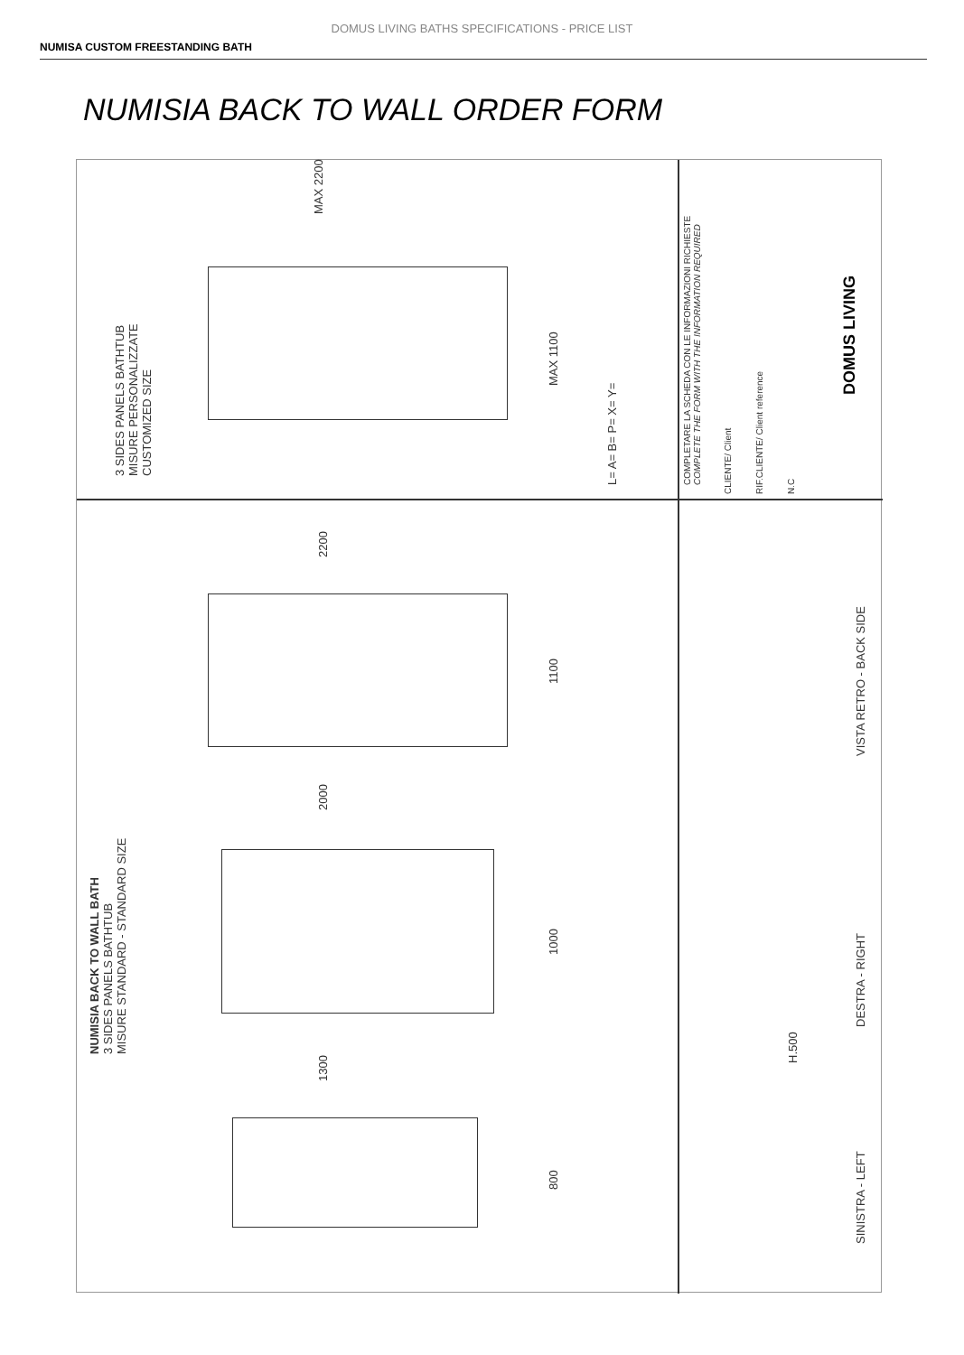DOMUS LIVING BATHS SPECIFICATIONS - PRICE LIST
NUMISA CUSTOM FREESTANDING BATH
NUMISIA BACK TO WALL ORDER FORM
3 SIDES PANELS BATHTUB
MISURE PERSONALIZZATE
CUSTOMIZED SIZE
NUMISIA BACK TO WALL BATH
3 SIDES PANELS BATHTUB
MISURE STANDARD - STANDARD SIZE
COMPLETARE LA SCHEDA CON LE INFORMAZIONI RICHIESTE
COMPLETE THE FORM WITH THE INFORMATION REQUIRED
CLIENTE/ Client RIF.CLIENTE/ Client reference N.C
DOMUS LIVING
L= A= B= P= X= Y=
MAX 1100
MAX 2200
2200
1100
2000
1000
1300
800
H.500
VISTA RETRO - BACK SIDE
DESTRA - RIGHT
SINISTRA - LEFT